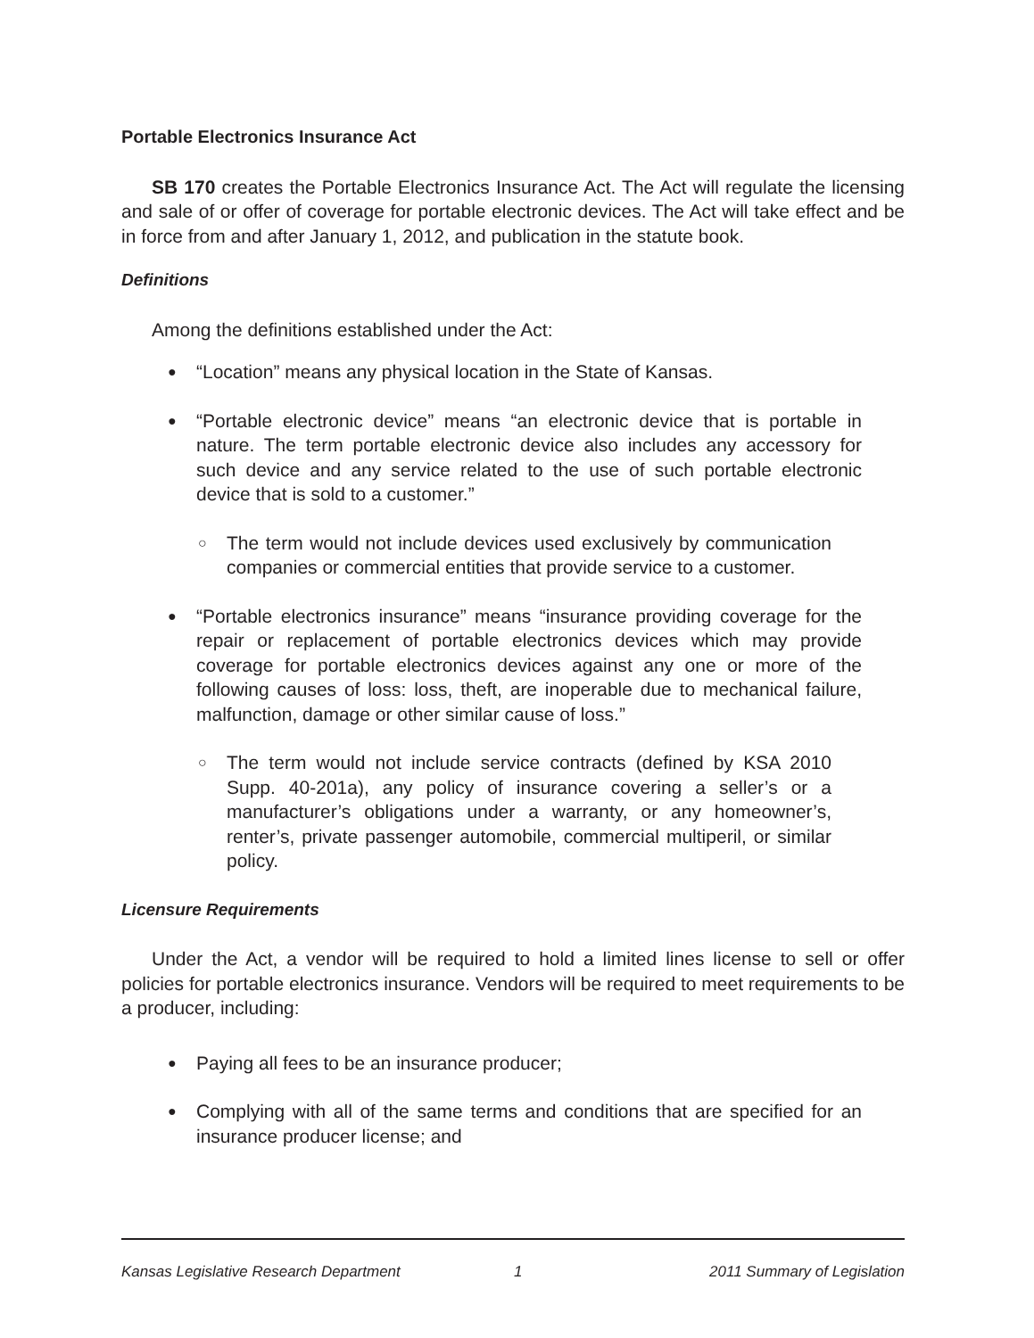Portable Electronics Insurance Act
SB 170 creates the Portable Electronics Insurance Act. The Act will regulate the licensing and sale of or offer of coverage for portable electronic devices. The Act will take effect and be in force from and after January 1, 2012, and publication in the statute book.
Definitions
Among the definitions established under the Act:
● “Location” means any physical location in the State of Kansas.
● “Portable electronic device” means “an electronic device that is portable in nature. The term portable electronic device also includes any accessory for such device and any service related to the use of such portable electronic device that is sold to a customer.”
○ The term would not include devices used exclusively by communication companies or commercial entities that provide service to a customer.
● “Portable electronics insurance” means “insurance providing coverage for the repair or replacement of portable electronics devices which may provide coverage for portable electronics devices against any one or more of the following causes of loss: loss, theft, are inoperable due to mechanical failure, malfunction, damage or other similar cause of loss.”
○ The term would not include service contracts (defined by KSA 2010 Supp. 40-201a), any policy of insurance covering a seller’s or a manufacturer’s obligations under a warranty, or any homeowner’s, renter’s, private passenger automobile, commercial multiperil, or similar policy.
Licensure Requirements
Under the Act, a vendor will be required to hold a limited lines license to sell or offer policies for portable electronics insurance. Vendors will be required to meet requirements to be a producer, including:
● Paying all fees to be an insurance producer;
● Complying with all of the same terms and conditions that are specified for an insurance producer license; and
Kansas Legislative Research Department 1 2011 Summary of Legislation